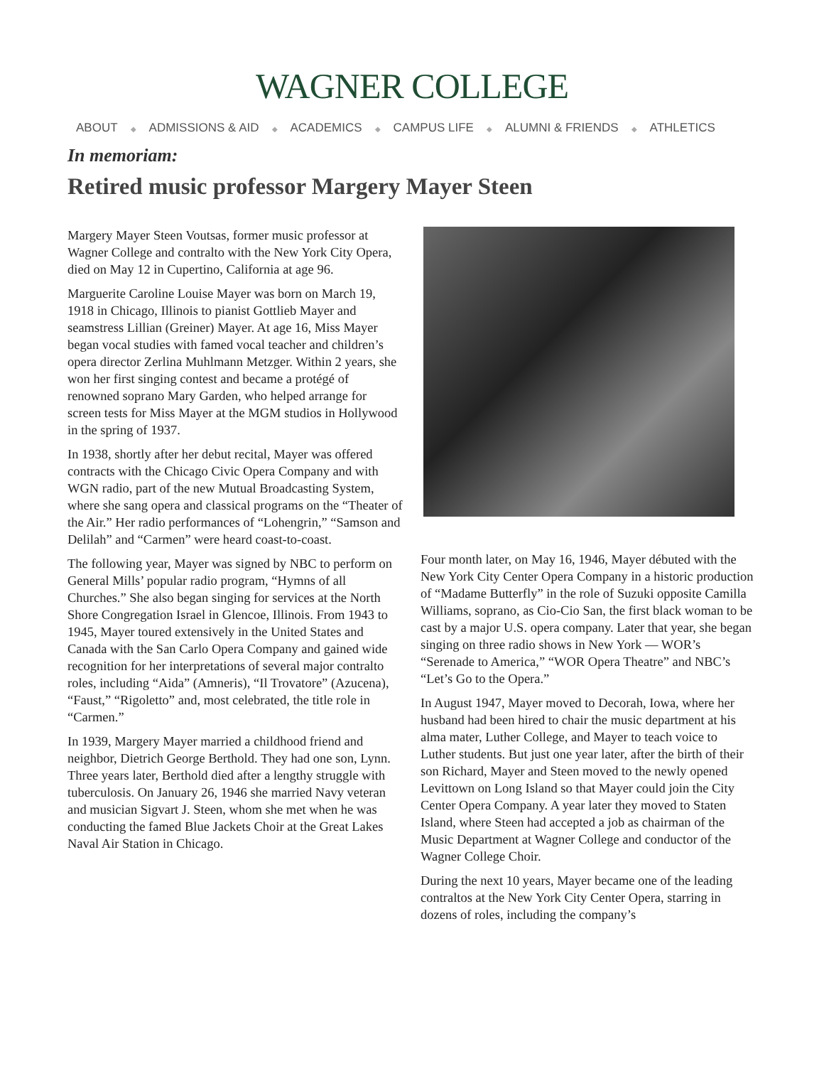WAGNER COLLEGE
ABOUT ◆ ADMISSIONS & AID ◆ ACADEMICS ◆ CAMPUS LIFE ◆ ALUMNI & FRIENDS ◆ ATHLETICS
In memoriam:
Retired music professor Margery Mayer Steen
Margery Mayer Steen Voutsas, former music professor at Wagner College and contralto with the New York City Opera, died on May 12 in Cupertino, California at age 96.
Marguerite Caroline Louise Mayer was born on March 19, 1918 in Chicago, Illinois to pianist Gottlieb Mayer and seamstress Lillian (Greiner) Mayer. At age 16, Miss Mayer began vocal studies with famed vocal teacher and children’s opera director Zerlina Muhlmann Metzger. Within 2 years, she won her first singing contest and became a protégé of renowned soprano Mary Garden, who helped arrange for screen tests for Miss Mayer at the MGM studios in Hollywood in the spring of 1937.
In 1938, shortly after her debut recital, Mayer was offered contracts with the Chicago Civic Opera Company and with WGN radio, part of the new Mutual Broadcasting System, where she sang opera and classical programs on the “Theater of the Air.” Her radio performances of “Lohengrin,” “Samson and Delilah” and “Carmen” were heard coast-to-coast.
The following year, Mayer was signed by NBC to perform on General Mills’ popular radio program, “Hymns of all Churches.” She also began singing for services at the North Shore Congregation Israel in Glencoe, Illinois. From 1943 to 1945, Mayer toured extensively in the United States and Canada with the San Carlo Opera Company and gained wide recognition for her interpretations of several major contralto roles, including “Aida” (Amneris), “Il Trovatore” (Azucena), “Faust,” “Rigoletto” and, most celebrated, the title role in “Carmen.”
In 1939, Margery Mayer married a childhood friend and neighbor, Dietrich George Berthold. They had one son, Lynn. Three years later, Berthold died after a lengthy struggle with tuberculosis. On January 26, 1946 she married Navy veteran and musician Sigvart J. Steen, whom she met when he was conducting the famed Blue Jackets Choir at the Great Lakes Naval Air Station in Chicago.
Four month later, on May 16, 1946, Mayer débuted with the New York City Center Opera Company in a historic production of “Madame Butterfly” in the role of Suzuki opposite Camilla Williams, soprano, as Cio-Cio San, the first black woman to be cast by a major U.S. opera company. Later that year, she began singing on three radio shows in New York — WOR’s “Serenade to America,” “WOR Opera Theatre” and NBC’s “Let’s Go to the Opera.”
In August 1947, Mayer moved to Decorah, Iowa, where her husband had been hired to chair the music department at his alma mater, Luther College, and Mayer to teach voice to Luther students. But just one year later, after the birth of their son Richard, Mayer and Steen moved to the newly opened Levittown on Long Island so that Mayer could join the City Center Opera Company. A year later they moved to Staten Island, where Steen had accepted a job as chairman of the Music Department at Wagner College and conductor of the Wagner College Choir.
During the next 10 years, Mayer became one of the leading contraltos at the New York City Center Opera, starring in dozens of roles, including the company’s